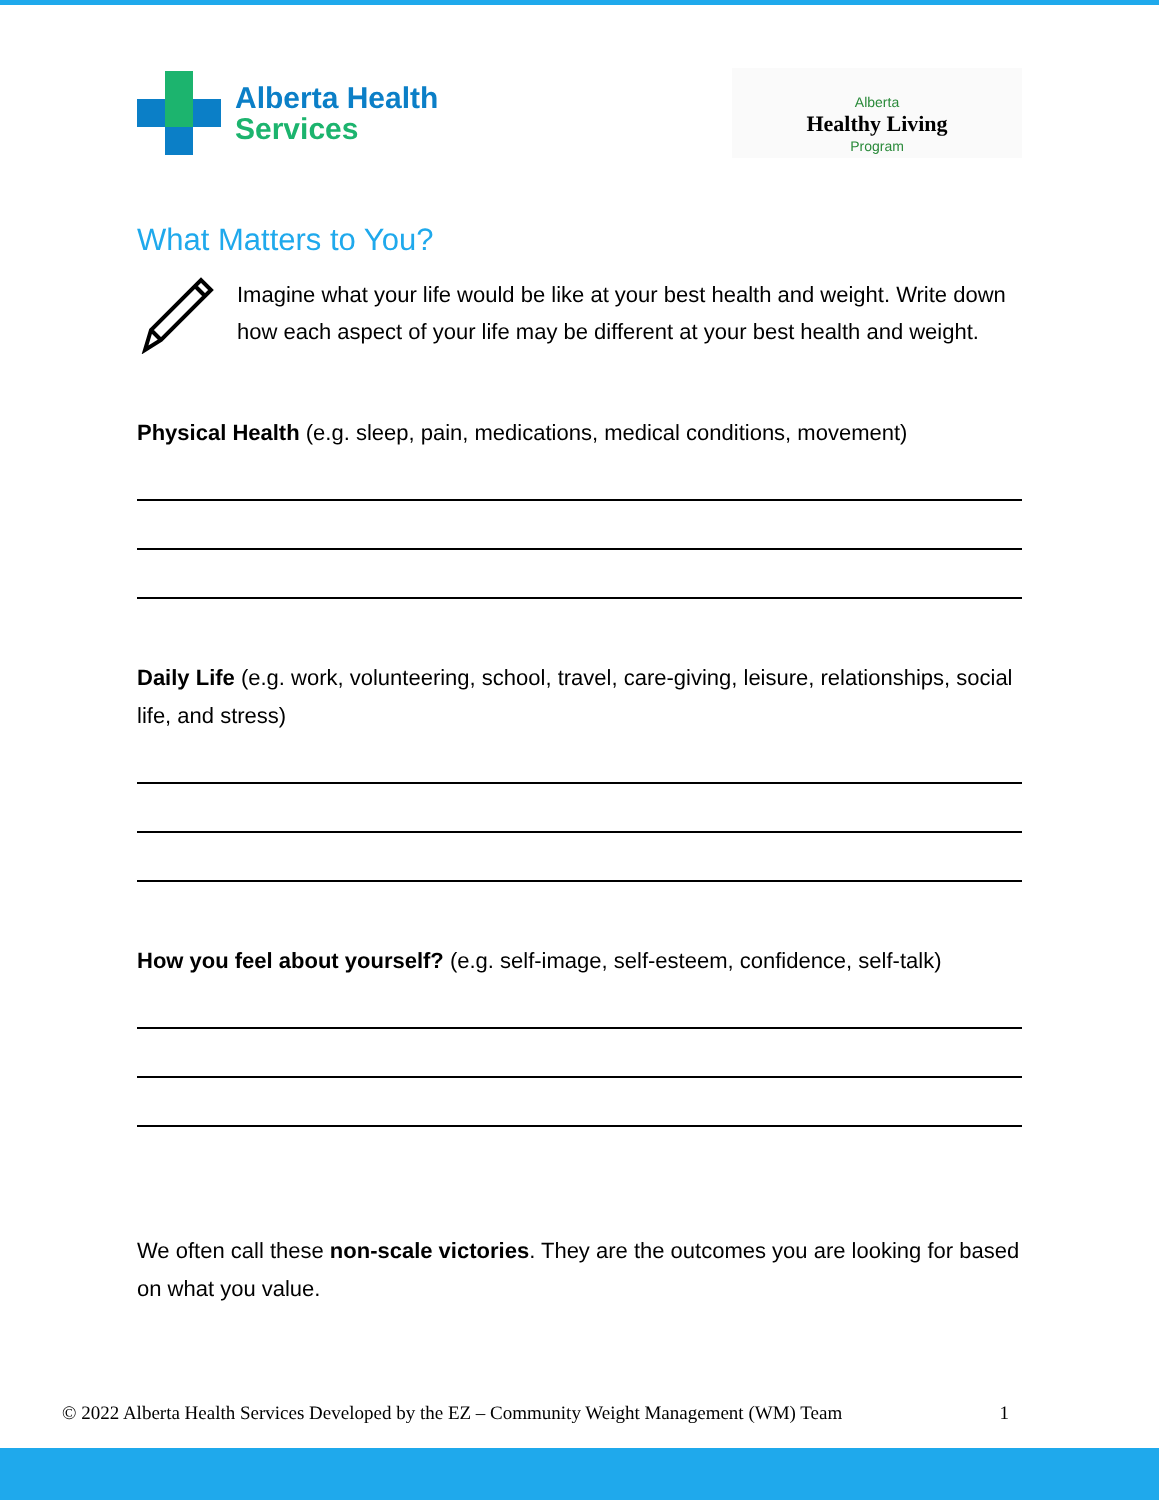Alberta Health
Services
Alberta
Healthy Living
Program
What Matters to You?
Imagine what your life would be like at your best health and weight. Write down how each aspect of your life may be different at your best health and weight.
Physical Health (e.g. sleep, pain, medications, medical conditions, movement)
Daily Life (e.g. work, volunteering, school, travel, care-giving, leisure, relationships, social life, and stress)
How you feel about yourself? (e.g. self-image, self-esteem, confidence, self-talk)
We often call these non-scale victories. They are the outcomes you are looking for based on what you value.
© 2022 Alberta Health Services Developed by the EZ – Community Weight Management (WM) Team 1